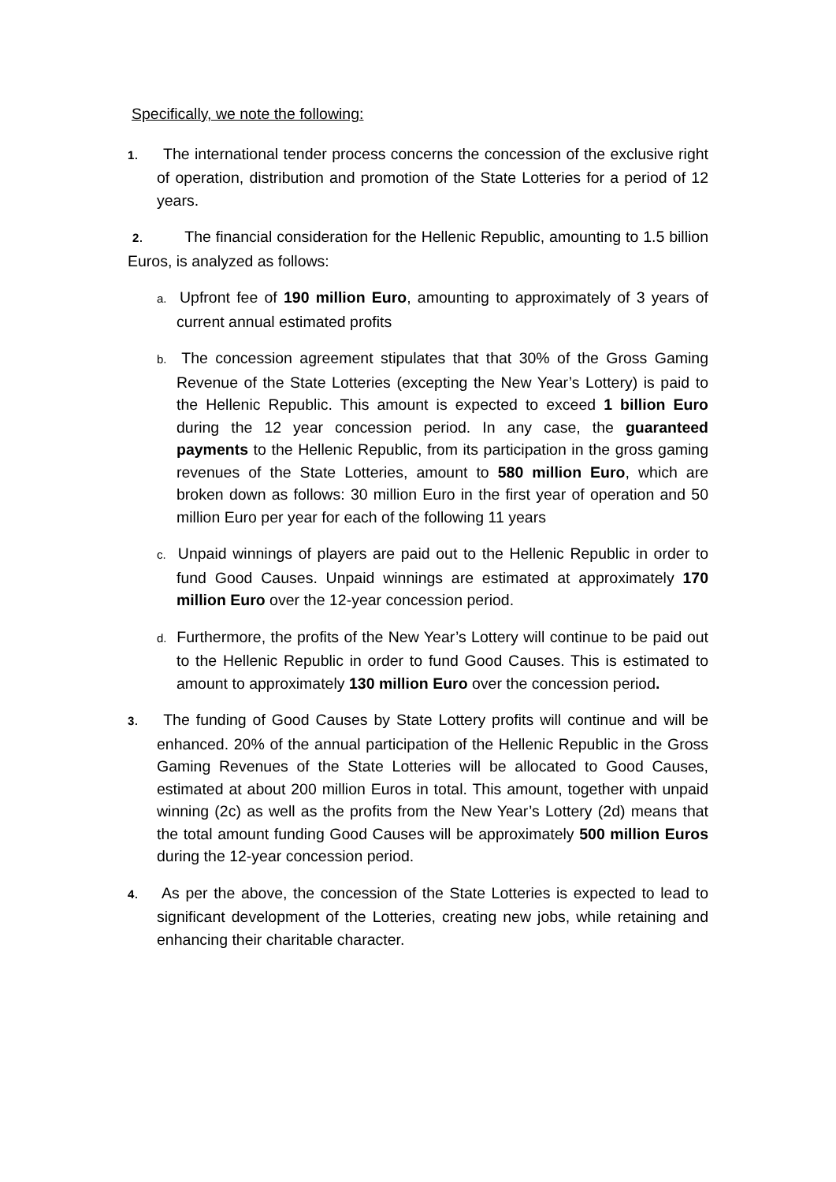Specifically, we note the following:
1. The international tender process concerns the concession of the exclusive right of operation, distribution and promotion of the State Lotteries for a period of 12 years.
2. The financial consideration for the Hellenic Republic, amounting to 1.5 billion Euros, is analyzed as follows:
a. Upfront fee of 190 million Euro, amounting to approximately of 3 years of current annual estimated profits
b. The concession agreement stipulates that that 30% of the Gross Gaming Revenue of the State Lotteries (excepting the New Year’s Lottery) is paid to the Hellenic Republic. This amount is expected to exceed 1 billion Euro during the 12 year concession period. In any case, the guaranteed payments to the Hellenic Republic, from its participation in the gross gaming revenues of the State Lotteries, amount to 580 million Euro, which are broken down as follows: 30 million Euro in the first year of operation and 50 million Euro per year for each of the following 11 years
c. Unpaid winnings of players are paid out to the Hellenic Republic in order to fund Good Causes. Unpaid winnings are estimated at approximately 170 million Euro over the 12-year concession period.
d. Furthermore, the profits of the New Year’s Lottery will continue to be paid out to the Hellenic Republic in order to fund Good Causes. This is estimated to amount to approximately 130 million Euro over the concession period.
3. The funding of Good Causes by State Lottery profits will continue and will be enhanced. 20% of the annual participation of the Hellenic Republic in the Gross Gaming Revenues of the State Lotteries will be allocated to Good Causes, estimated at about 200 million Euros in total. This amount, together with unpaid winning (2c) as well as the profits from the New Year’s Lottery (2d) means that the total amount funding Good Causes will be approximately 500 million Euros during the 12-year concession period.
4. As per the above, the concession of the State Lotteries is expected to lead to significant development of the Lotteries, creating new jobs, while retaining and enhancing their charitable character.